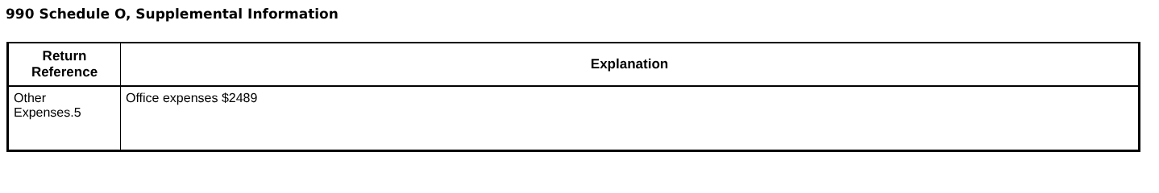990 Schedule O, Supplemental Information
| Return Reference | Explanation |
| --- | --- |
| Other Expenses.5 | Office expenses $2489 |